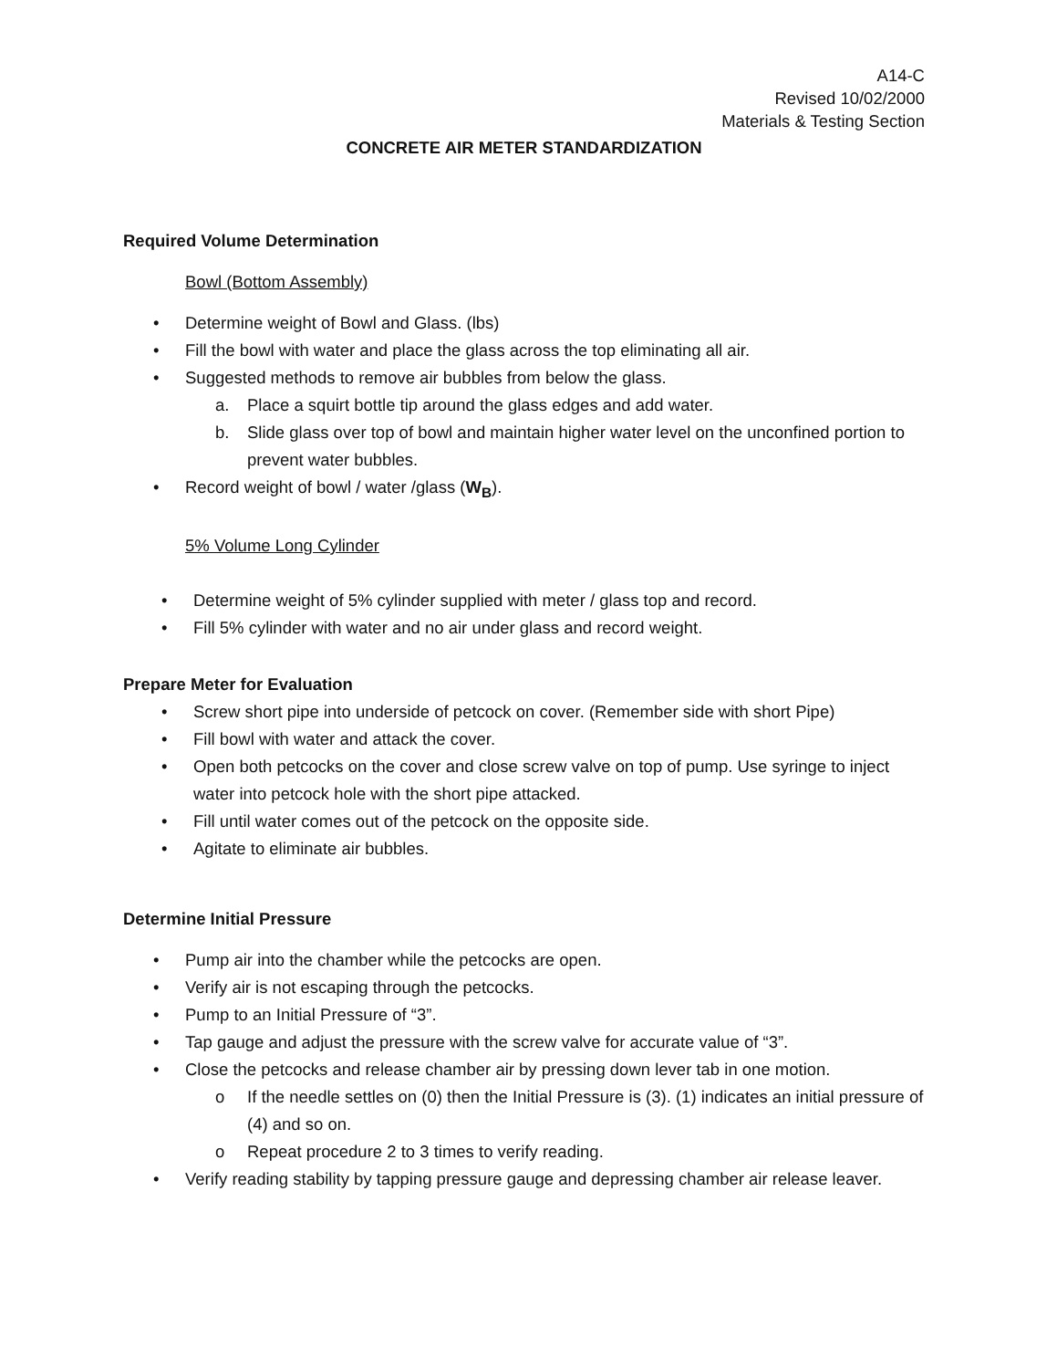A14-C
Revised 10/02/2000
Materials & Testing Section
CONCRETE AIR METER STANDARDIZATION
Required Volume Determination
Bowl (Bottom Assembly)
• Determine weight of Bowl and Glass. (lbs)
• Fill the bowl with water and place the glass across the top eliminating all air.
• Suggested methods to remove air bubbles from below the glass.
a. Place a squirt bottle tip around the glass edges and add water.
b. Slide glass over top of bowl and maintain higher water level on the unconfined portion to prevent water bubbles.
• Record weight of bowl / water /glass (W<sub>B</sub>).
5% Volume Long Cylinder
• Determine weight of 5% cylinder supplied with meter / glass top and record.
• Fill 5% cylinder with water and no air under glass and record weight.
Prepare Meter for Evaluation
• Screw short pipe into underside of petcock on cover. (Remember side with short Pipe)
• Fill bowl with water and attack the cover.
• Open both petcocks on the cover and close screw valve on top of pump. Use syringe to inject water into petcock hole with the short pipe attacked.
• Fill until water comes out of the petcock on the opposite side.
• Agitate to eliminate air bubbles.
Determine Initial Pressure
• Pump air into the chamber while the petcocks are open.
• Verify air is not escaping through the petcocks.
• Pump to an Initial Pressure of “3”.
• Tap gauge and adjust the pressure with the screw valve for accurate value of “3”.
• Close the petcocks and release chamber air by pressing down lever tab in one motion.
o If the needle settles on (0) then the Initial Pressure is (3). (1) indicates an initial pressure of (4) and so on.
o Repeat procedure 2 to 3 times to verify reading.
• Verify reading stability by tapping pressure gauge and depressing chamber air release leaver.